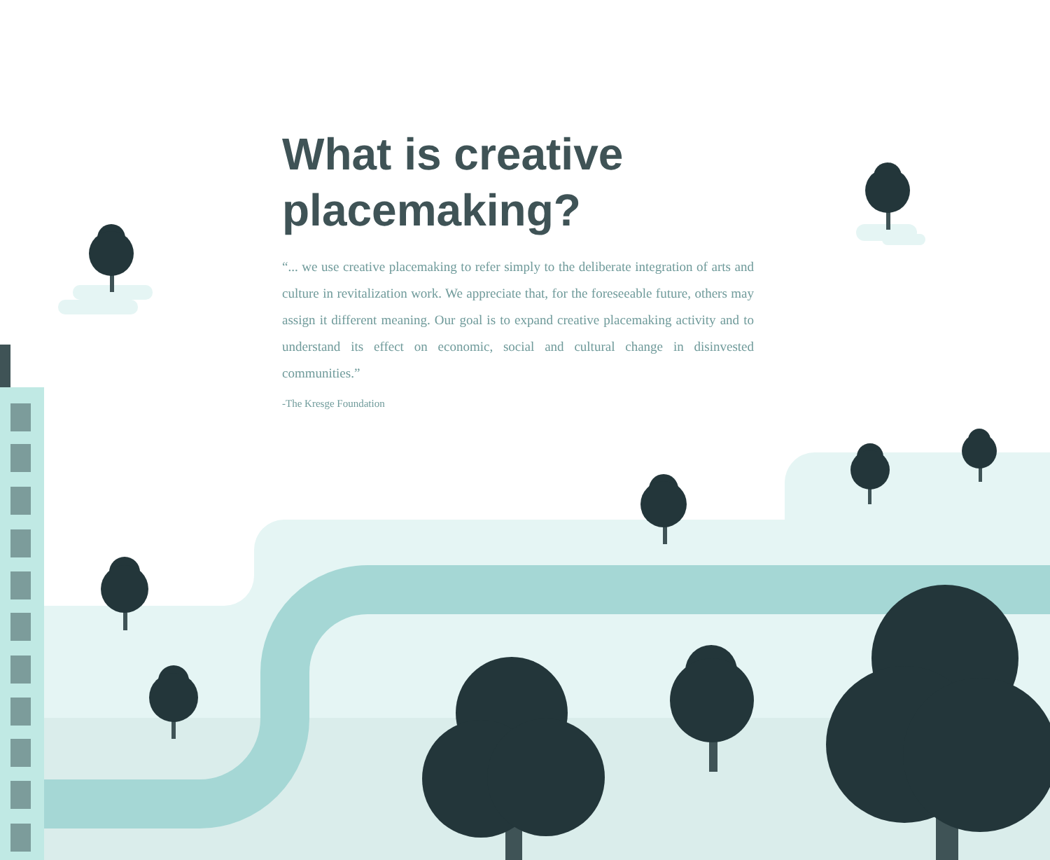What is creative placemaking?
“... we use creative placemaking to refer simply to the deliberate integration of arts and culture in revitalization work. We appreciate that, for the foreseeable future, others may assign it different meaning. Our goal is to expand creative placemaking activity and to understand its effect on economic, social and cultural change in disinvested communities.”
-The Kresge Foundation